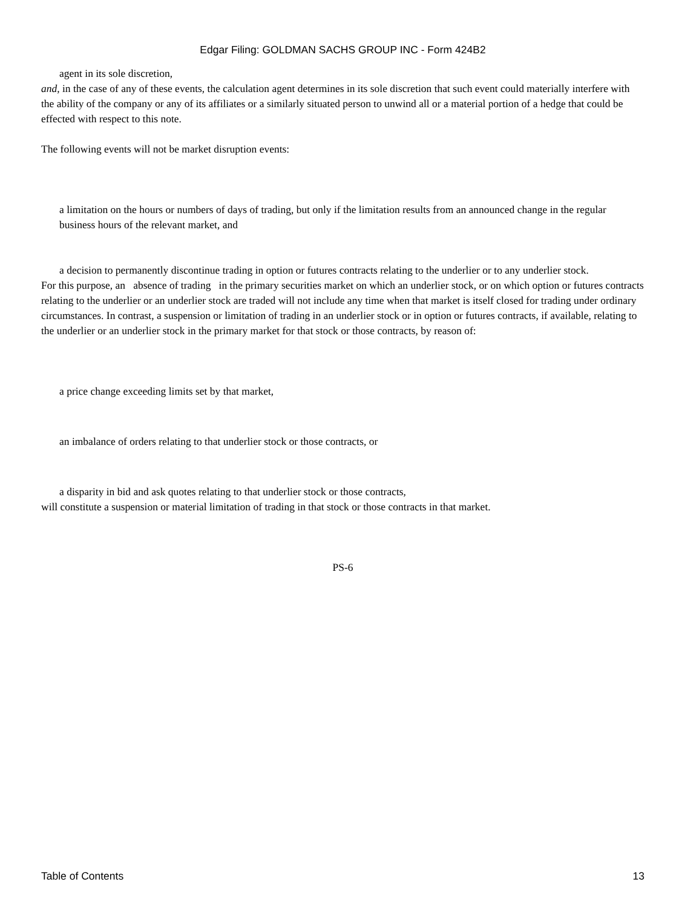Edgar Filing: GOLDMAN SACHS GROUP INC - Form 424B2
agent in its sole discretion,
and, in the case of any of these events, the calculation agent determines in its sole discretion that such event could materially interfere with the ability of the company or any of its affiliates or a similarly situated person to unwind all or a material portion of a hedge that could be effected with respect to this note.
The following events will not be market disruption events:
a limitation on the hours or numbers of days of trading, but only if the limitation results from an announced change in the regular business hours of the relevant market, and
a decision to permanently discontinue trading in option or futures contracts relating to the underlier or to any underlier stock.
For this purpose, an absence of trading in the primary securities market on which an underlier stock, or on which option or futures contracts relating to the underlier or an underlier stock are traded will not include any time when that market is itself closed for trading under ordinary circumstances. In contrast, a suspension or limitation of trading in an underlier stock or in option or futures contracts, if available, relating to the underlier or an underlier stock in the primary market for that stock or those contracts, by reason of:
a price change exceeding limits set by that market,
an imbalance of orders relating to that underlier stock or those contracts, or
a disparity in bid and ask quotes relating to that underlier stock or those contracts,
will constitute a suspension or material limitation of trading in that stock or those contracts in that market.
PS-6
Table of Contents 13